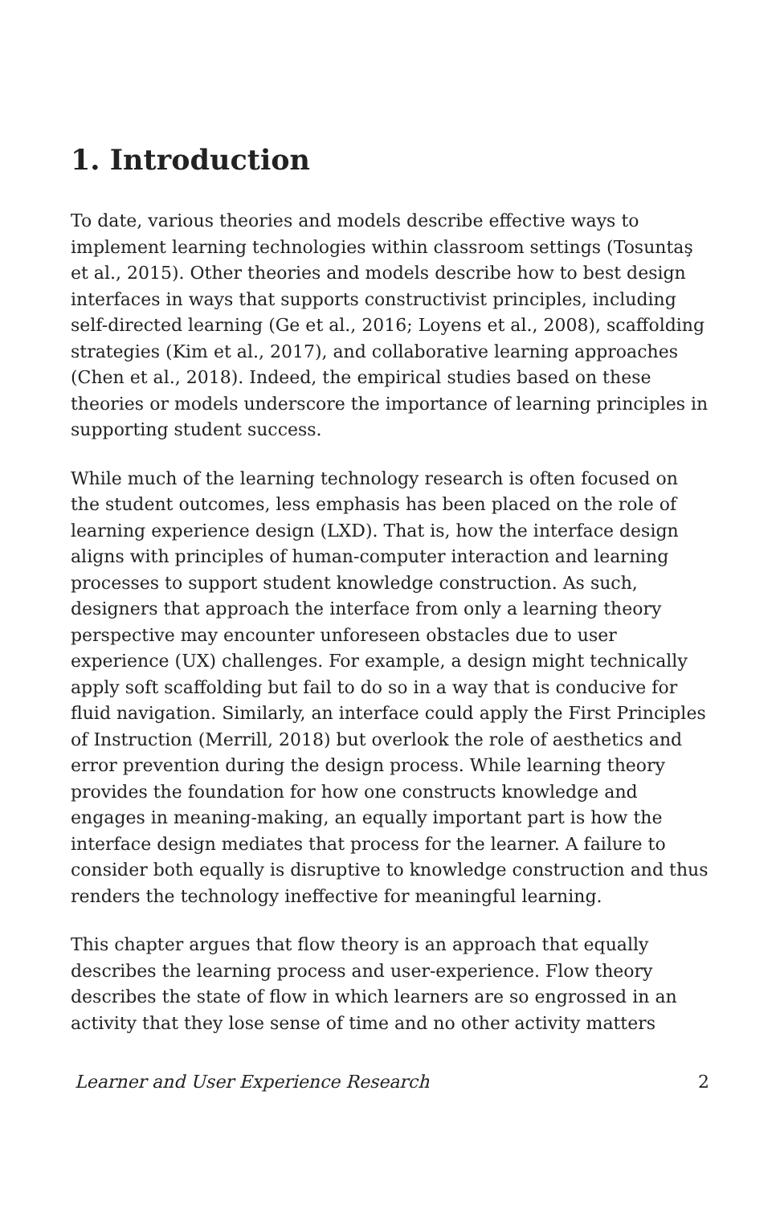1. Introduction
To date, various theories and models describe effective ways to implement learning technologies within classroom settings (Tosuntaş et al., 2015). Other theories and models describe how to best design interfaces in ways that supports constructivist principles, including self-directed learning (Ge et al., 2016; Loyens et al., 2008), scaffolding strategies (Kim et al., 2017), and collaborative learning approaches (Chen et al., 2018). Indeed, the empirical studies based on these theories or models underscore the importance of learning principles in supporting student success.
While much of the learning technology research is often focused on the student outcomes, less emphasis has been placed on the role of learning experience design (LXD). That is, how the interface design aligns with principles of human-computer interaction and learning processes to support student knowledge construction. As such, designers that approach the interface from only a learning theory perspective may encounter unforeseen obstacles due to user experience (UX) challenges. For example, a design might technically apply soft scaffolding but fail to do so in a way that is conducive for fluid navigation. Similarly, an interface could apply the First Principles of Instruction (Merrill, 2018) but overlook the role of aesthetics and error prevention during the design process. While learning theory provides the foundation for how one constructs knowledge and engages in meaning-making, an equally important part is how the interface design mediates that process for the learner. A failure to consider both equally is disruptive to knowledge construction and thus renders the technology ineffective for meaningful learning.
This chapter argues that flow theory is an approach that equally describes the learning process and user-experience. Flow theory describes the state of flow in which learners are so engrossed in an activity that they lose sense of time and no other activity matters
Learner and User Experience Research 2